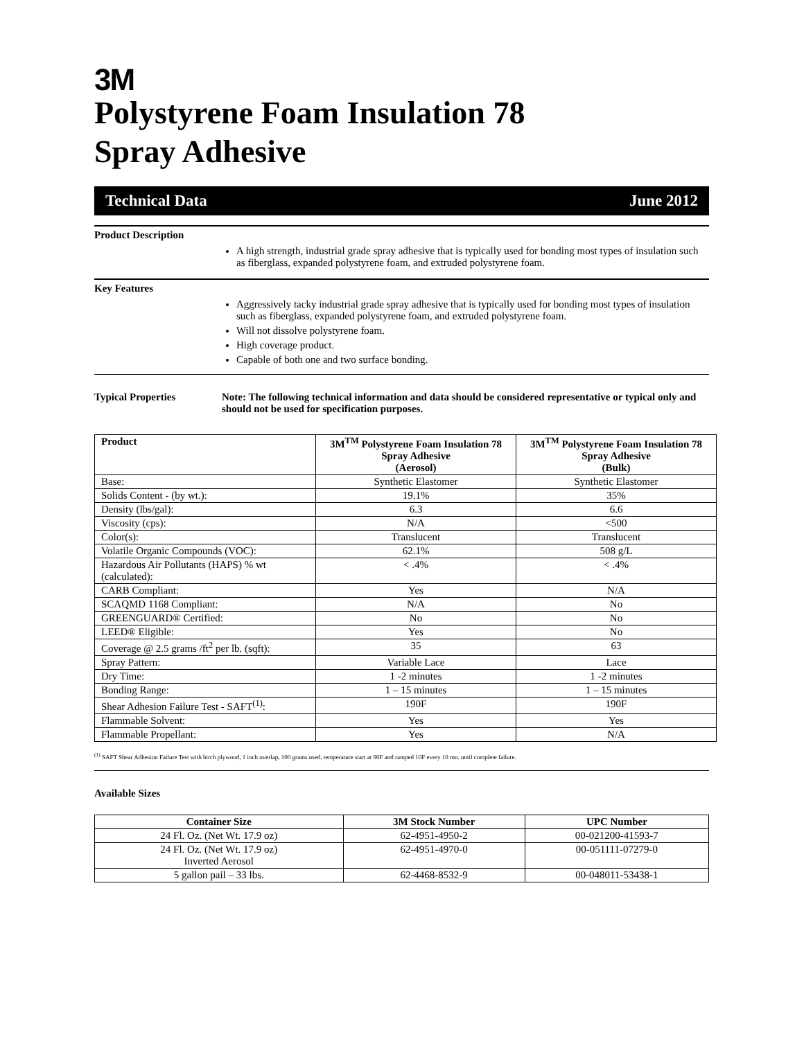3M
Polystyrene Foam Insulation 78
Spray Adhesive
Technical Data June 2012
Product Description
A high strength, industrial grade spray adhesive that is typically used for bonding most types of insulation such as fiberglass, expanded polystyrene foam, and extruded polystyrene foam.
Key Features
Aggressively tacky industrial grade spray adhesive that is typically used for bonding most types of insulation such as fiberglass, expanded polystyrene foam, and extruded polystyrene foam.
Will not dissolve polystyrene foam.
High coverage product.
Capable of both one and two surface bonding.
Typical Properties Note: The following technical information and data should be considered representative or typical only and should not be used for specification purposes.
| Product | 3M<sup>TM</sup> Polystyrene Foam Insulation 78 Spray Adhesive (Aerosol) | 3M<sup>TM</sup> Polystyrene Foam Insulation 78 Spray Adhesive (Bulk) |
| --- | --- | --- |
| Base: | Synthetic Elastomer | Synthetic Elastomer |
| Solids Content - (by wt.): | 19.1% | 35% |
| Density (lbs/gal): | 6.3 | 6.6 |
| Viscosity (cps): | N/A | <500 |
| Color(s): | Translucent | Translucent |
| Volatile Organic Compounds (VOC): | 62.1% | 508 g/L |
| Hazardous Air Pollutants (HAPS) % wt (calculated): | < .4% | < .4% |
| CARB Compliant: | Yes | N/A |
| SCAQMD 1168 Compliant: | N/A | No |
| GREENGUARD® Certified: | No | No |
| LEED® Eligible: | Yes | No |
| Coverage @ 2.5 grams /ft<sup>2</sup> per lb. (sqft): | 35 | 63 |
| Spray Pattern: | Variable Lace | Lace |
| Dry Time: | 1 -2 minutes | 1 -2 minutes |
| Bonding Range: | 1 – 15 minutes | 1 – 15 minutes |
| Shear Adhesion Failure Test - SAFT<sup>(1)</sup>: | 190F | 190F |
| Flammable Solvent: | Yes | Yes |
| Flammable Propellant: | Yes | N/A |
<sup>(1)</sup> SAFT Shear Adhesion Failure Test with birch plywood, 1 inch overlap, 100 grams used, temperature start at 90F and ramped 10F every 10 mn. until complete failure.
Available Sizes
| Container Size | 3M Stock Number | UPC Number |
| --- | --- | --- |
| 24 Fl. Oz. (Net Wt. 17.9 oz) | 62-4951-4950-2 | 00-021200-41593-7 |
| 24 Fl. Oz. (Net Wt. 17.9 oz) Inverted Aerosol | 62-4951-4970-0 | 00-051111-07279-0 |
| 5 gallon pail – 33 lbs. | 62-4468-8532-9 | 00-048011-53438-1 |